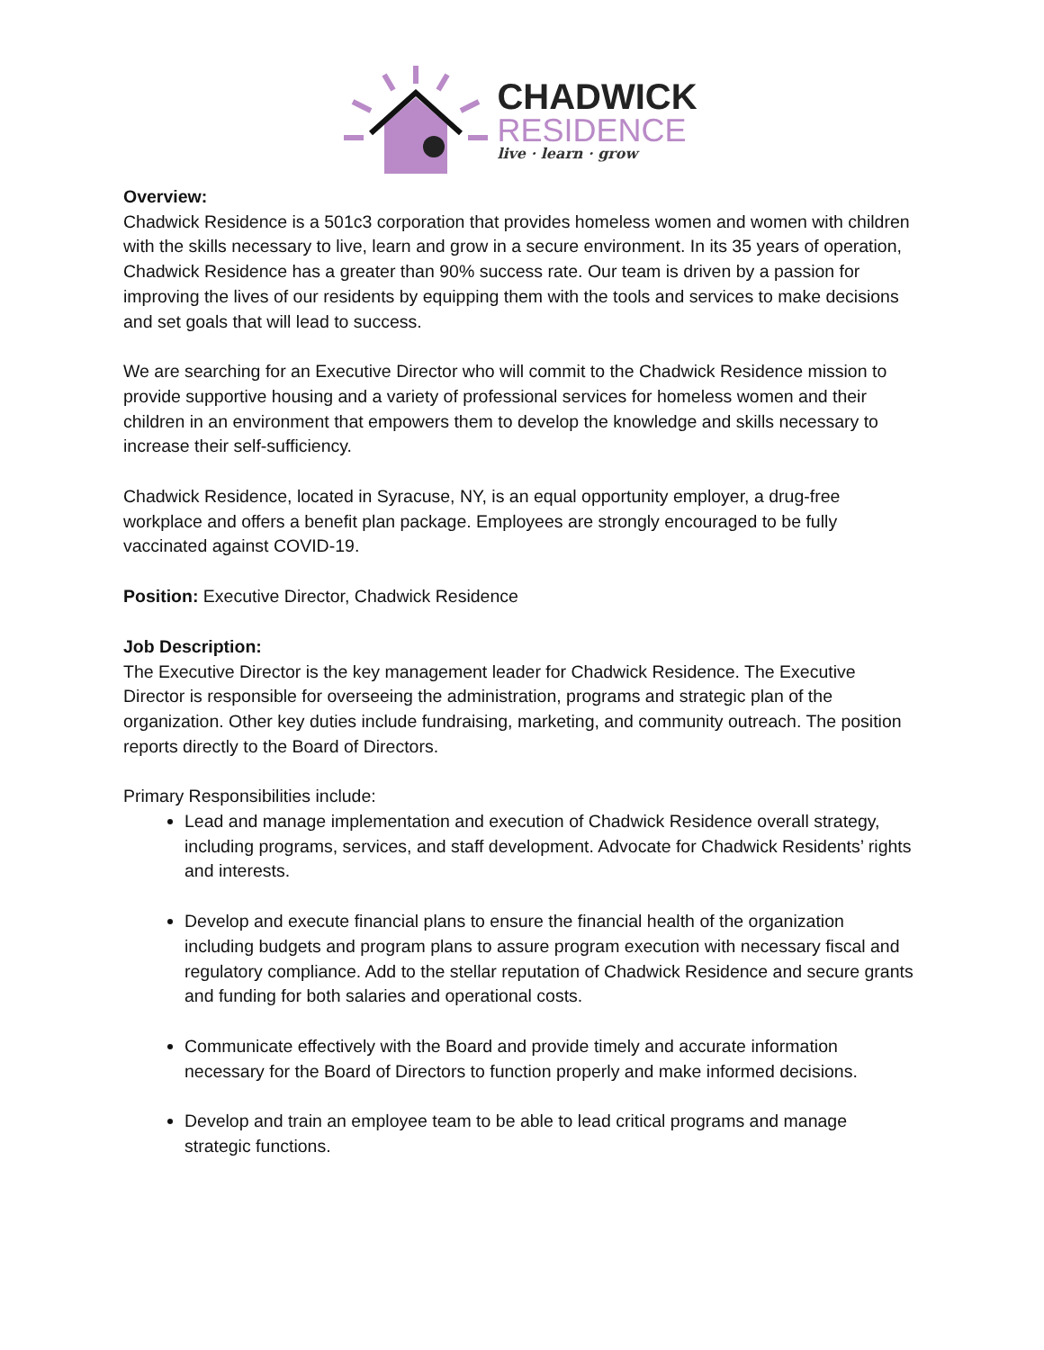CHADWICK
RESIDENCE
live · learn · grow
Overview:
Chadwick Residence is a 501c3 corporation that provides homeless women and women with children with the skills necessary to live, learn and grow in a secure environment. In its 35 years of operation, Chadwick Residence has a greater than 90% success rate. Our team is driven by a passion for improving the lives of our residents by equipping them with the tools and services to make decisions and set goals that will lead to success.
We are searching for an Executive Director who will commit to the Chadwick Residence mission to provide supportive housing and a variety of professional services for homeless women and their children in an environment that empowers them to develop the knowledge and skills necessary to increase their self-sufficiency.
Chadwick Residence, located in Syracuse, NY, is an equal opportunity employer, a drug-free workplace and offers a benefit plan package. Employees are strongly encouraged to be fully vaccinated against COVID-19.
Position: Executive Director, Chadwick Residence
Job Description:
The Executive Director is the key management leader for Chadwick Residence. The Executive Director is responsible for overseeing the administration, programs and strategic plan of the organization. Other key duties include fundraising, marketing, and community outreach. The position reports directly to the Board of Directors.
Primary Responsibilities include:
Lead and manage implementation and execution of Chadwick Residence overall strategy, including programs, services, and staff development. Advocate for Chadwick Residents’ rights and interests.
Develop and execute financial plans to ensure the financial health of the organization including budgets and program plans to assure program execution with necessary fiscal and regulatory compliance. Add to the stellar reputation of Chadwick Residence and secure grants and funding for both salaries and operational costs.
Communicate effectively with the Board and provide timely and accurate information necessary for the Board of Directors to function properly and make informed decisions.
Develop and train an employee team to be able to lead critical programs and manage strategic functions.